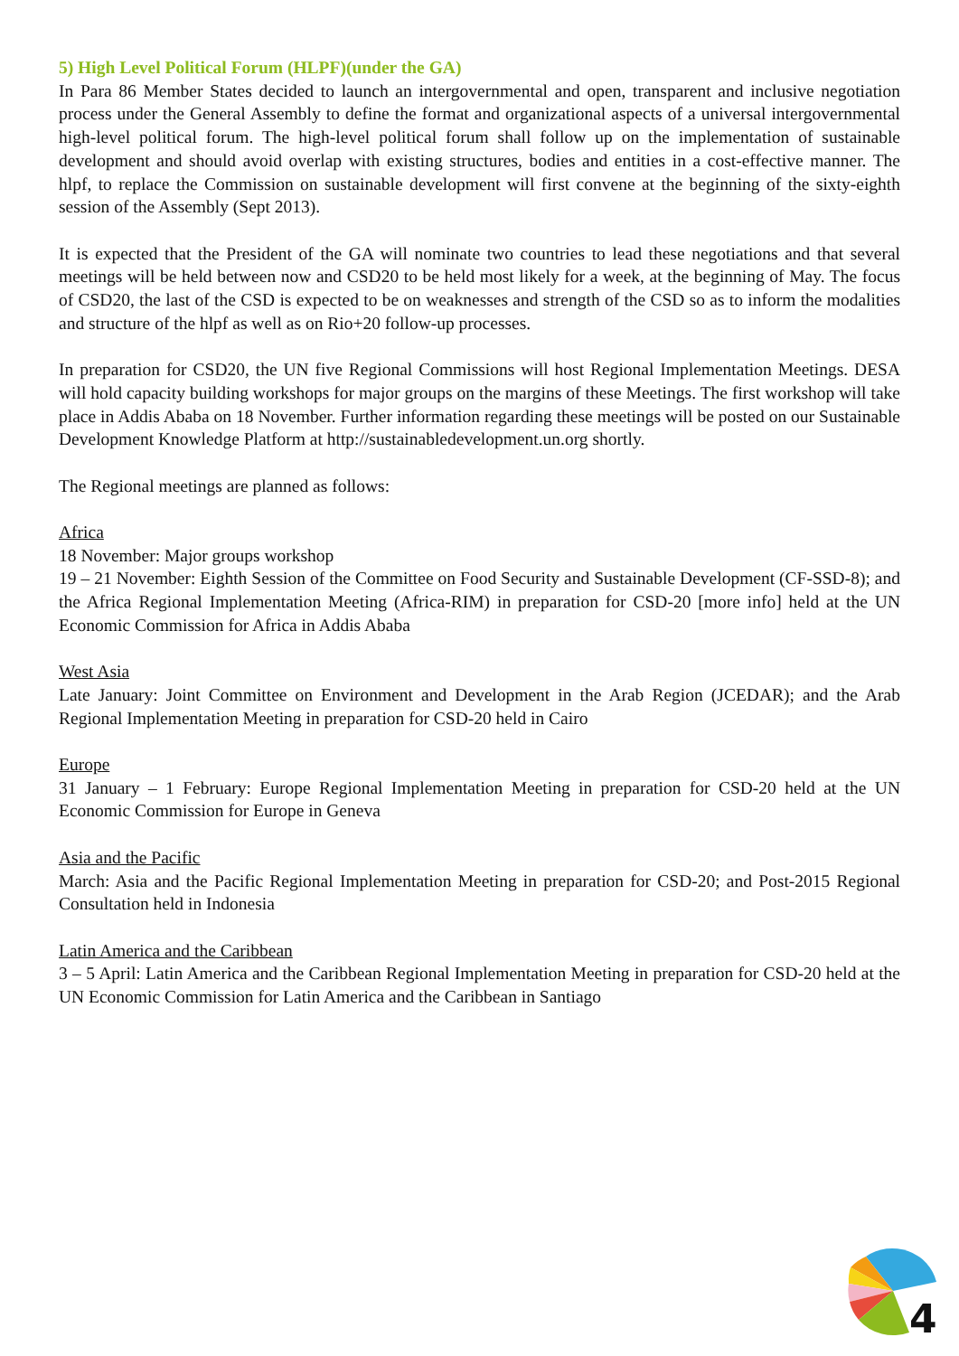5) High Level Political Forum (HLPF)(under the GA)
In Para 86 Member States decided to launch an intergovernmental and open, transparent and inclusive negotiation process under the General Assembly to define the format and organizational aspects of a universal intergovernmental high-level political forum. The high-level political forum shall follow up on the implementation of sustainable development and should avoid overlap with existing structures, bodies and entities in a cost-effective manner. The hlpf, to replace the Commission on sustainable development will first convene at the beginning of the sixty-eighth session of the Assembly (Sept 2013).
It is expected that the President of the GA will nominate two countries to lead these negotiations and that several meetings will be held between now and CSD20 to be held most likely for a week, at the beginning of May. The focus of CSD20, the last of the CSD is expected to be on weaknesses and strength of the CSD so as to inform the modalities and structure of the hlpf as well as on Rio+20 follow-up processes.
In preparation for CSD20, the UN five Regional Commissions will host Regional Implementation Meetings. DESA will hold capacity building workshops for major groups on the margins of these Meetings. The first workshop will take place in Addis Ababa on 18 November. Further information regarding these meetings will be posted on our Sustainable Development Knowledge Platform at http://sustainabledevelopment.un.org shortly.
The Regional meetings are planned as follows:
Africa
18 November: Major groups workshop
19 – 21 November: Eighth Session of the Committee on Food Security and Sustainable Development (CF-SSD-8); and the Africa Regional Implementation Meeting (Africa-RIM) in preparation for CSD-20 [more info] held at the UN Economic Commission for Africa in Addis Ababa
West Asia
Late January: Joint Committee on Environment and Development in the Arab Region (JCEDAR); and the Arab Regional Implementation Meeting in preparation for CSD-20 held in Cairo
Europe
31 January – 1 February: Europe Regional Implementation Meeting in preparation for CSD-20 held at the UN Economic Commission for Europe in Geneva
Asia and the Pacific
March: Asia and the Pacific Regional Implementation Meeting in preparation for CSD-20; and Post-2015 Regional Consultation held in Indonesia
Latin America and the Caribbean
3 – 5 April: Latin America and the Caribbean Regional Implementation Meeting in preparation for CSD-20 held at the UN Economic Commission for Latin America and the Caribbean in Santiago
4